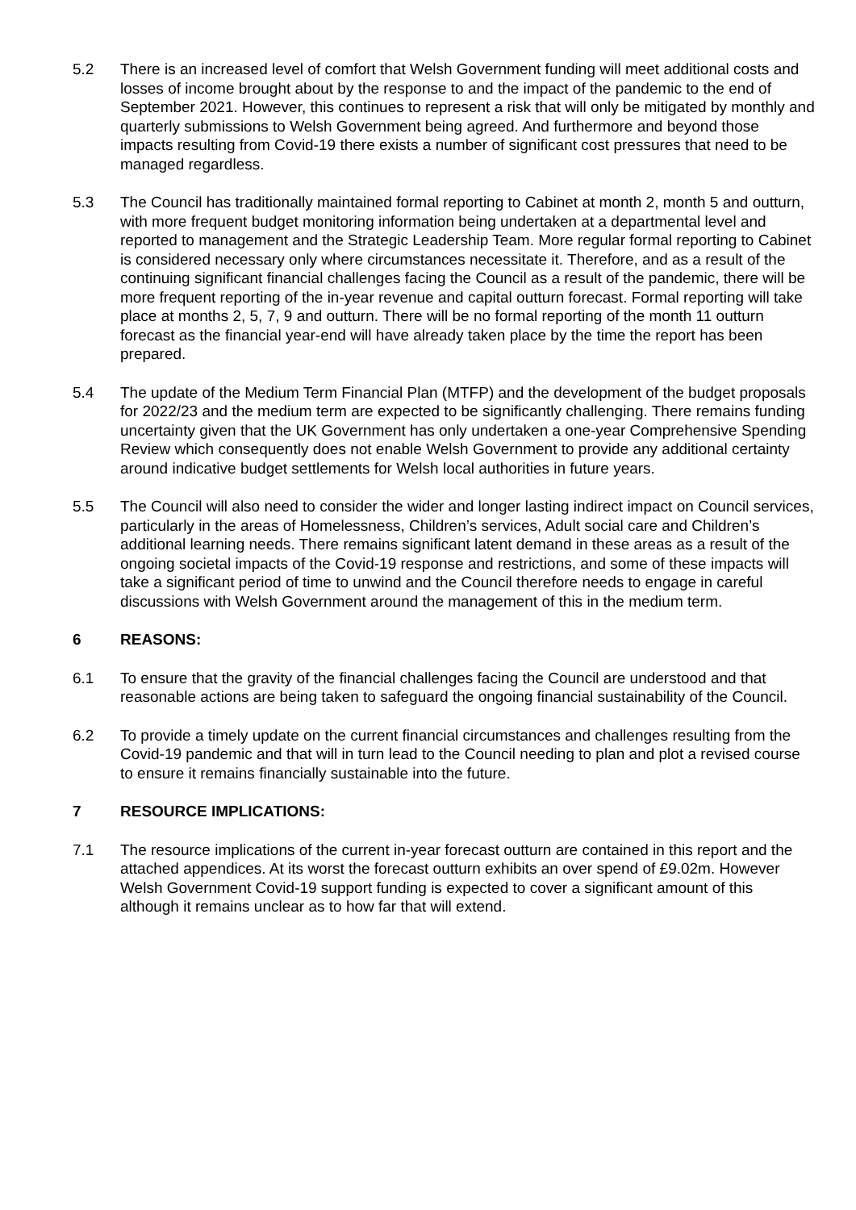5.2 There is an increased level of comfort that Welsh Government funding will meet additional costs and losses of income brought about by the response to and the impact of the pandemic to the end of September 2021. However, this continues to represent a risk that will only be mitigated by monthly and quarterly submissions to Welsh Government being agreed. And furthermore and beyond those impacts resulting from Covid-19 there exists a number of significant cost pressures that need to be managed regardless.
5.3 The Council has traditionally maintained formal reporting to Cabinet at month 2, month 5 and outturn, with more frequent budget monitoring information being undertaken at a departmental level and reported to management and the Strategic Leadership Team. More regular formal reporting to Cabinet is considered necessary only where circumstances necessitate it. Therefore, and as a result of the continuing significant financial challenges facing the Council as a result of the pandemic, there will be more frequent reporting of the in-year revenue and capital outturn forecast. Formal reporting will take place at months 2, 5, 7, 9 and outturn. There will be no formal reporting of the month 11 outturn forecast as the financial year-end will have already taken place by the time the report has been prepared.
5.4 The update of the Medium Term Financial Plan (MTFP) and the development of the budget proposals for 2022/23 and the medium term are expected to be significantly challenging. There remains funding uncertainty given that the UK Government has only undertaken a one-year Comprehensive Spending Review which consequently does not enable Welsh Government to provide any additional certainty around indicative budget settlements for Welsh local authorities in future years.
5.5 The Council will also need to consider the wider and longer lasting indirect impact on Council services, particularly in the areas of Homelessness, Children’s services, Adult social care and Children’s additional learning needs. There remains significant latent demand in these areas as a result of the ongoing societal impacts of the Covid-19 response and restrictions, and some of these impacts will take a significant period of time to unwind and the Council therefore needs to engage in careful discussions with Welsh Government around the management of this in the medium term.
6 REASONS:
6.1 To ensure that the gravity of the financial challenges facing the Council are understood and that reasonable actions are being taken to safeguard the ongoing financial sustainability of the Council.
6.2 To provide a timely update on the current financial circumstances and challenges resulting from the Covid-19 pandemic and that will in turn lead to the Council needing to plan and plot a revised course to ensure it remains financially sustainable into the future.
7 RESOURCE IMPLICATIONS:
7.1 The resource implications of the current in-year forecast outturn are contained in this report and the attached appendices. At its worst the forecast outturn exhibits an over spend of £9.02m. However Welsh Government Covid-19 support funding is expected to cover a significant amount of this although it remains unclear as to how far that will extend.